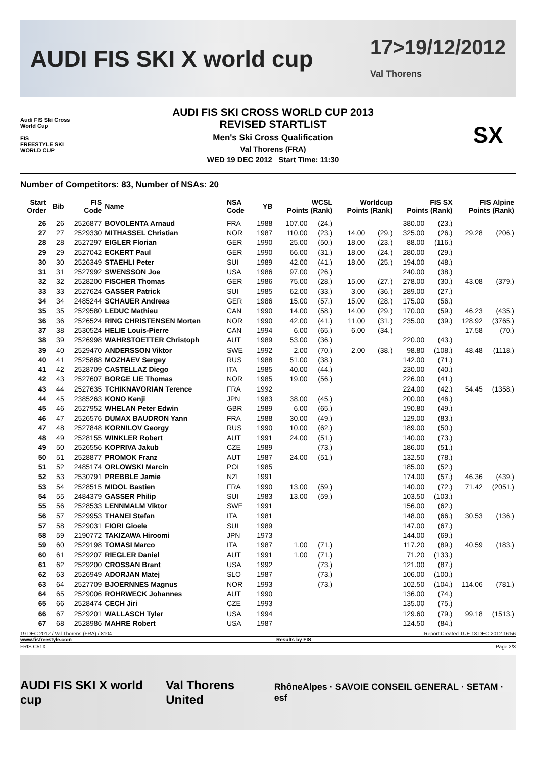AUDI FIS SKI X world cup 17>19/12/2012
Val Thorens
Audi FIS Ski Cross World Cup
FIS
FREESTYLE SKI WORLD CUP
AUDI FIS SKI CROSS WORLD CUP 2013
REVISED STARTLIST
Men's Ski Cross Qualification
Val Thorens (FRA)
WED 19 DEC 2012 Start Time: 11:30
SX
Number of Competitors: 83, Number of NSAs: 20
| Start Order | Bib | FIS Code | Name | NSA Code | YB | WCSL Points (Rank) | | Worldcup Points (Rank) | | FIS SX Points (Rank) | | FIS Alpine Points (Rank) | |
| --- | --- | --- | --- | --- | --- | --- | --- | --- | --- | --- | --- | --- | --- |
| 26 | 26 | 2526877 | BOVOLENTA Arnaud | FRA | 1988 | 107.00 | (24.) | | | 380.00 | (23.) | | |
| 27 | 27 | 2529330 | MITHASSEL Christian | NOR | 1987 | 110.00 | (23.) | 14.00 | (29.) | 325.00 | (26.) | 29.28 | (206.) |
| 28 | 28 | 2527297 | EIGLER Florian | GER | 1990 | 25.00 | (50.) | 18.00 | (23.) | 88.00 | (116.) | | |
| 29 | 29 | 2527042 | ECKERT Paul | GER | 1990 | 66.00 | (31.) | 18.00 | (24.) | 280.00 | (29.) | | |
| 30 | 30 | 2526349 | STAEHLI Peter | SUI | 1989 | 42.00 | (41.) | 18.00 | (25.) | 194.00 | (48.) | | |
| 31 | 31 | 2527992 | SWENSSON Joe | USA | 1986 | 97.00 | (26.) | | | 240.00 | (38.) | | |
| 32 | 32 | 2528200 | FISCHER Thomas | GER | 1986 | 75.00 | (28.) | 15.00 | (27.) | 278.00 | (30.) | 43.08 | (379.) |
| 33 | 33 | 2527624 | GASSER Patrick | SUI | 1985 | 62.00 | (33.) | 3.00 | (36.) | 289.00 | (27.) | | |
| 34 | 34 | 2485244 | SCHAUER Andreas | GER | 1986 | 15.00 | (57.) | 15.00 | (28.) | 175.00 | (56.) | | |
| 35 | 35 | 2529580 | LEDUC Mathieu | CAN | 1990 | 14.00 | (58.) | 14.00 | (29.) | 170.00 | (59.) | 46.23 | (435.) |
| 36 | 36 | 2526524 | RING CHRISTENSEN Morten | NOR | 1990 | 42.00 | (41.) | 11.00 | (31.) | 235.00 | (39.) | 128.92 | (3765.) |
| 37 | 38 | 2530524 | HELIE Louis-Pierre | CAN | 1994 | 6.00 | (65.) | 6.00 | (34.) | | | 17.58 | (70.) |
| 38 | 39 | 2526998 | WAHRSTOETTER Christoph | AUT | 1989 | 53.00 | (36.) | | | 220.00 | (43.) | | |
| 39 | 40 | 2529470 | ANDERSSON Viktor | SWE | 1992 | 2.00 | (70.) | 2.00 | (38.) | 98.80 | (108.) | 48.48 | (1118.) |
| 40 | 41 | 2525888 | MOZHAEV Sergey | RUS | 1988 | 51.00 | (38.) | | | 142.00 | (71.) | | |
| 41 | 42 | 2528709 | CASTELLAZ Diego | ITA | 1985 | 40.00 | (44.) | | | 230.00 | (40.) | | |
| 42 | 43 | 2527607 | BORGE LIE Thomas | NOR | 1985 | 19.00 | (56.) | | | 226.00 | (41.) | | |
| 43 | 44 | 2527635 | TCHIKNAVORIAN Terence | FRA | 1992 | | | | | 224.00 | (42.) | 54.45 | (1358.) |
| 44 | 45 | 2385263 | KONO Kenji | JPN | 1983 | 38.00 | (45.) | | | 200.00 | (46.) | | |
| 45 | 46 | 2527952 | WHELAN Peter Edwin | GBR | 1989 | 6.00 | (65.) | | | 190.80 | (49.) | | |
| 46 | 47 | 2526576 | DUMAX BAUDRON Yann | FRA | 1988 | 30.00 | (49.) | | | 129.00 | (83.) | | |
| 47 | 48 | 2527848 | KORNILOV Georgy | RUS | 1990 | 10.00 | (62.) | | | 189.00 | (50.) | | |
| 48 | 49 | 2528155 | WINKLER Robert | AUT | 1991 | 24.00 | (51.) | | | 140.00 | (73.) | | |
| 49 | 50 | 2526556 | KOPRIVA Jakub | CZE | 1989 | | (73.) | | | 186.00 | (51.) | | |
| 50 | 51 | 2528877 | PROMOK Franz | AUT | 1987 | 24.00 | (51.) | | | 132.50 | (78.) | | |
| 51 | 52 | 2485174 | ORLOWSKI Marcin | POL | 1985 | | | | | 185.00 | (52.) | | |
| 52 | 53 | 2530791 | PREBBLE Jamie | NZL | 1991 | | | | | 174.00 | (57.) | 46.36 | (439.) |
| 53 | 54 | 2528515 | MIDOL Bastien | FRA | 1990 | 13.00 | (59.) | | | 140.00 | (72.) | 71.42 | (2051.) |
| 54 | 55 | 2484379 | GASSER Philip | SUI | 1983 | 13.00 | (59.) | | | 103.50 | (103.) | | |
| 55 | 56 | 2528533 | LENNMALM Viktor | SWE | 1991 | | | | | 156.00 | (62.) | | |
| 56 | 57 | 2529953 | THANEI Stefan | ITA | 1981 | | | | | 148.00 | (66.) | 30.53 | (136.) |
| 57 | 58 | 2529031 | FIORI Gioele | SUI | 1989 | | | | | 147.00 | (67.) | | |
| 58 | 59 | 2190772 | TAKIZAWA Hiroomi | JPN | 1973 | | | | | 144.00 | (69.) | | |
| 59 | 60 | 2529198 | TOMASI Marco | ITA | 1987 | 1.00 | (71.) | | | 117.20 | (89.) | 40.59 | (183.) |
| 60 | 61 | 2529207 | RIEGLER Daniel | AUT | 1991 | 1.00 | (71.) | | | 71.20 | (133.) | | |
| 61 | 62 | 2529200 | CROSSAN Brant | USA | 1992 | | (73.) | | | 121.00 | (87.) | | |
| 62 | 63 | 2526949 | ADORJAN Matej | SLO | 1987 | | (73.) | | | 106.00 | (100.) | | |
| 63 | 64 | 2527709 | BJOERNNES Magnus | NOR | 1993 | | (73.) | | | 102.50 | (104.) | 114.06 | (781.) |
| 64 | 65 | 2529006 | ROHRWECK Johannes | AUT | 1990 | | | | | 136.00 | (74.) | | |
| 65 | 66 | 2528474 | CECH Jiri | CZE | 1993 | | | | | 135.00 | (75.) | | |
| 66 | 67 | 2529201 | WALLASCH Tyler | USA | 1994 | | | | | 129.60 | (79.) | 99.18 | (1513.) |
| 67 | 68 | 2528986 | MAHRE Robert | USA | 1987 | | | | | 124.50 | (84.) | | |
19 DEC 2012 / Val Thorens (FRA) / 8104 Report Created TUE 18 DEC 2012 16:56
www.fisfreestyle.com Results by FIS
FRIS C51X Page 2/3
AUDI FIS SKI X world cup Val Thorens United RhôneAlpes · SAVOIE CONSEIL GENERAL · SETAM · esf